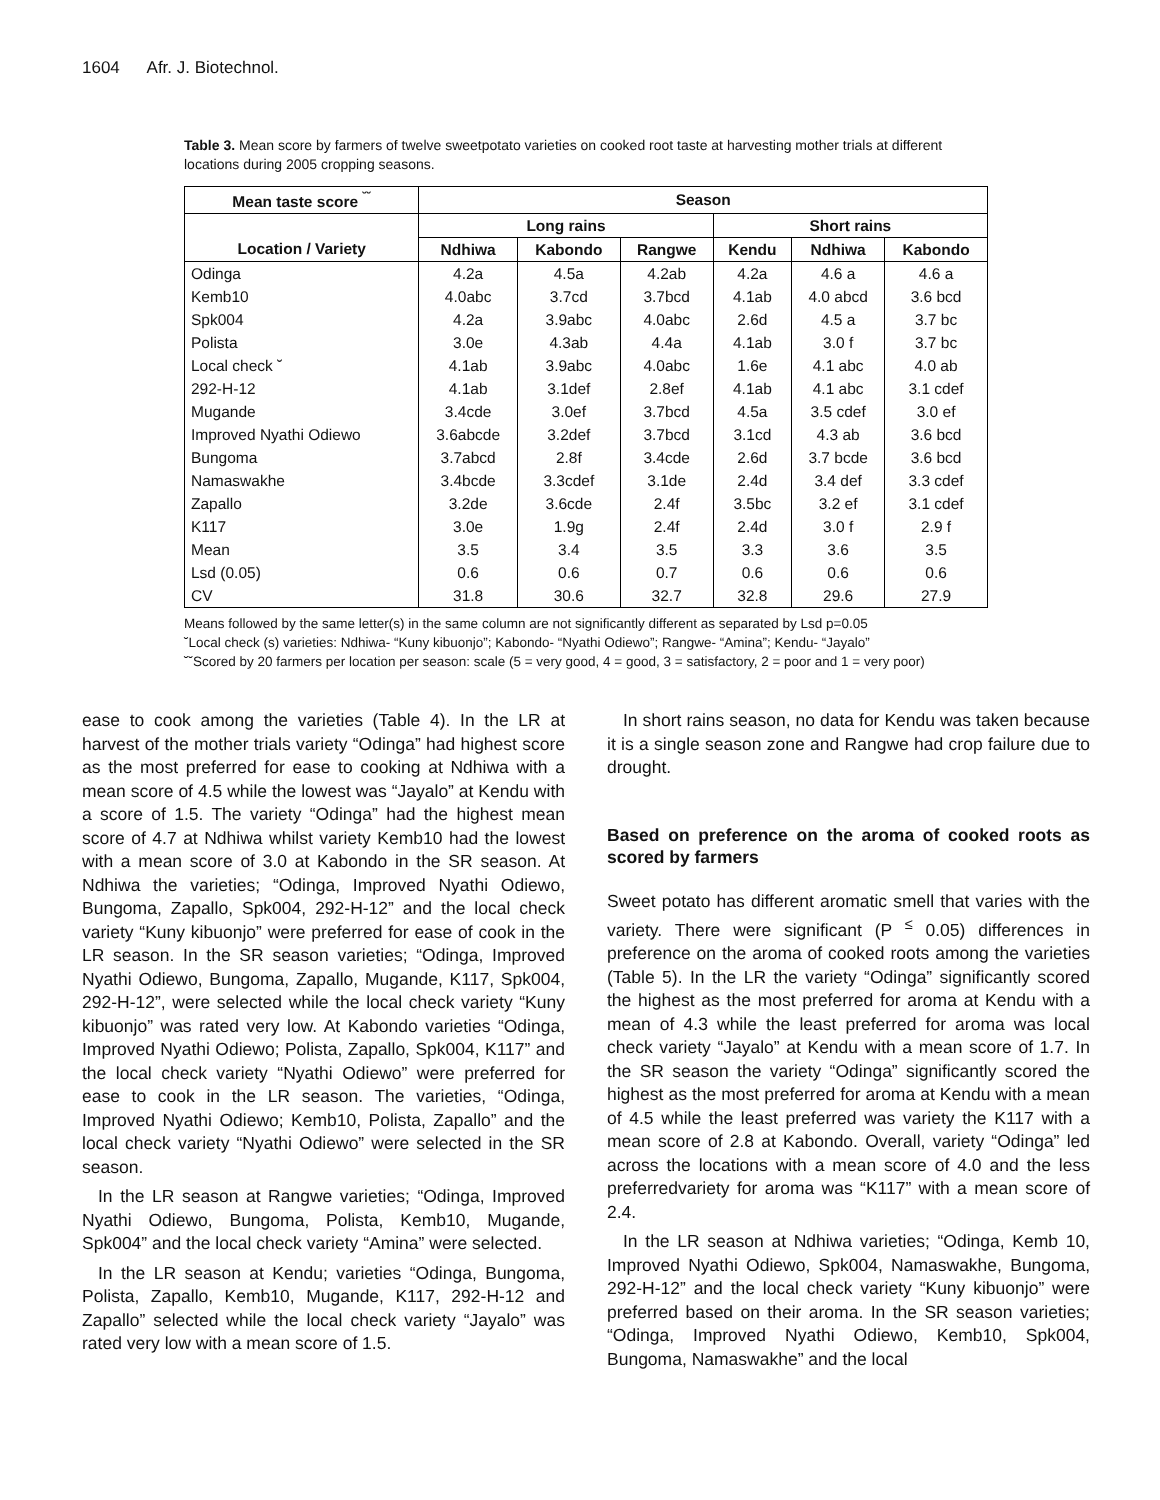1604 Afr. J. Biotechnol.
Table 3. Mean score by farmers of twelve sweetpotato varieties on cooked root taste at harvesting mother trials at different locations during 2005 cropping seasons.
| Mean taste score <sup>˘˘</sup> | Season | | | | | |
| --- | --- | --- | --- | --- | --- | --- |
| | Long rains | | | Short rains | | |
| Location / Variety | Ndhiwa | Kabondo | Rangwe | Kendu | Ndhiwa | Kabondo |
| Odinga | 4.2a | 4.5a | 4.2ab | 4.2a | 4.6 a | 4.6 a |
| Kemb10 | 4.0abc | 3.7cd | 3.7bcd | 4.1ab | 4.0 abcd | 3.6 bcd |
| Spk004 | 4.2a | 3.9abc | 4.0abc | 2.6d | 4.5 a | 3.7 bc |
| Polista | 3.0e | 4.3ab | 4.4a | 4.1ab | 3.0 f | 3.7 bc |
| Local check ˘ | 4.1ab | 3.9abc | 4.0abc | 1.6e | 4.1 abc | 4.0 ab |
| 292-H-12 | 4.1ab | 3.1def | 2.8ef | 4.1ab | 4.1 abc | 3.1 cdef |
| Mugande | 3.4cde | 3.0ef | 3.7bcd | 4.5a | 3.5 cdef | 3.0 ef |
| Improved Nyathi Odiewo | 3.6abcde | 3.2def | 3.7bcd | 3.1cd | 4.3 ab | 3.6 bcd |
| Bungoma | 3.7abcd | 2.8f | 3.4cde | 2.6d | 3.7 bcde | 3.6 bcd |
| Namaswakhe | 3.4bcde | 3.3cdef | 3.1de | 2.4d | 3.4 def | 3.3 cdef |
| Zapallo | 3.2de | 3.6cde | 2.4f | 3.5bc | 3.2 ef | 3.1 cdef |
| K117 | 3.0e | 1.9g | 2.4f | 2.4d | 3.0 f | 2.9 f |
| Mean | 3.5 | 3.4 | 3.5 | 3.3 | 3.6 | 3.5 |
| Lsd (0.05) | 0.6 | 0.6 | 0.7 | 0.6 | 0.6 | 0.6 |
| CV | 31.8 | 30.6 | 32.7 | 32.8 | 29.6 | 27.9 |
Means followed by the same letter(s) in the same column are not significantly different as separated by Lsd p=0.05
˘Local check (s) varieties: Ndhiwa- “Kuny kibuonjo”; Kabondo- “Nyathi Odiewo”; Rangwe- “Amina”; Kendu- “Jayalo”
˘˘Scored by 20 farmers per location per season: scale (5 = very good, 4 = good, 3 = satisfactory, 2 = poor and 1 = very poor)
ease to cook among the varieties (Table 4). In the LR at harvest of the mother trials variety “Odinga” had highest score as the most preferred for ease to cooking at Ndhiwa with a mean score of 4.5 while the lowest was “Jayalo” at Kendu with a score of 1.5. The variety “Odinga” had the highest mean score of 4.7 at Ndhiwa whilst variety Kemb10 had the lowest with a mean score of 3.0 at Kabondo in the SR season. At Ndhiwa the varieties; “Odinga, Improved Nyathi Odiewo, Bungoma, Zapallo, Spk004, 292-H-12” and the local check variety “Kuny kibuonjo” were preferred for ease of cook in the LR season. In the SR season varieties; “Odinga, Improved Nyathi Odiewo, Bungoma, Zapallo, Mugande, K117, Spk004, 292-H-12”, were selected while the local check variety “Kuny kibuonjo” was rated very low. At Kabondo varieties “Odinga, Improved Nyathi Odiewo; Polista, Zapallo, Spk004, K117” and the local check variety “Nyathi Odiewo” were preferred for ease to cook in the LR season. The varieties, “Odinga, Improved Nyathi Odiewo; Kemb10, Polista, Zapallo” and the local check variety “Nyathi Odiewo” were selected in the SR season.
In the LR season at Rangwe varieties; “Odinga, Improved Nyathi Odiewo, Bungoma, Polista, Kemb10, Mugande, Spk004” and the local check variety “Amina” were selected.
In the LR season at Kendu; varieties “Odinga, Bungoma, Polista, Zapallo, Kemb10, Mugande, K117, 292-H-12 and Zapallo” selected while the local check variety “Jayalo” was rated very low with a mean score of 1.5.
In short rains season, no data for Kendu was taken because it is a single season zone and Rangwe had crop failure due to drought.
Based on preference on the aroma of cooked roots as scored by farmers
Sweet potato has different aromatic smell that varies with the variety. There were significant (P <sup>≤</sup> 0.05) differences in preference on the aroma of cooked roots among the varieties (Table 5). In the LR the variety “Odinga” significantly scored the highest as the most preferred for aroma at Kendu with a mean of 4.3 while the least preferred for aroma was local check variety “Jayalo” at Kendu with a mean score of 1.7. In the SR season the variety “Odinga” significantly scored the highest as the most preferred for aroma at Kendu with a mean of 4.5 while the least preferred was variety the K117 with a mean score of 2.8 at Kabondo. Overall, variety “Odinga” led across the locations with a mean score of 4.0 and the less preferredvariety for aroma was “K117” with a mean score of 2.4.
In the LR season at Ndhiwa varieties; “Odinga, Kemb 10, Improved Nyathi Odiewo, Spk004, Namaswakhe, Bungoma, 292-H-12” and the local check variety “Kuny kibuonjo” were preferred based on their aroma. In the SR season varieties; “Odinga, Improved Nyathi Odiewo, Kemb10, Spk004, Bungoma, Namaswakhe” and the local